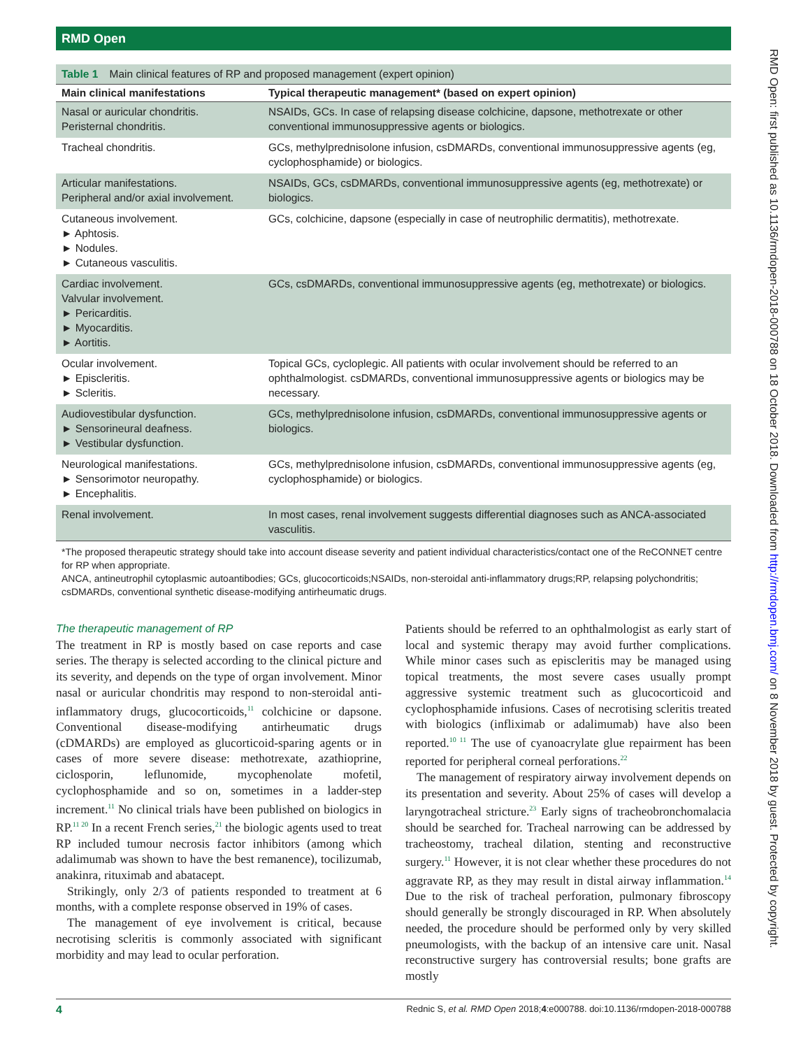RMD Open
Table 1 Main clinical features of RP and proposed management (expert opinion)
| Main clinical manifestations | Typical therapeutic management* (based on expert opinion) |
| --- | --- |
| Nasal or auricular chondritis. Peristernal chondritis. | NSAIDs, GCs. In case of relapsing disease colchicine, dapsone, methotrexate or other conventional immunosuppressive agents or biologics. |
| Tracheal chondritis. | GCs, methylprednisolone infusion, csDMARDs, conventional immunosuppressive agents (eg, cyclophosphamide) or biologics. |
| Articular manifestations. Peripheral and/or axial involvement. | NSAIDs, GCs, csDMARDs, conventional immunosuppressive agents (eg, methotrexate) or biologics. |
| Cutaneous involvement. ► Aphtosis. ► Nodules. ► Cutaneous vasculitis. | GCs, colchicine, dapsone (especially in case of neutrophilic dermatitis), methotrexate. |
| Cardiac involvement. Valvular involvement. ► Pericarditis. ► Myocarditis. ► Aortitis. | GCs, csDMARDs, conventional immunosuppressive agents (eg, methotrexate) or biologics. |
| Ocular involvement. ► Episcleritis. ► Scleritis. | Topical GCs, cycloplegic. All patients with ocular involvement should be referred to an ophthalmologist. csDMARDs, conventional immunosuppressive agents or biologics may be necessary. |
| Audiovestibular dysfunction. ► Sensorineural deafness. ► Vestibular dysfunction. | GCs, methylprednisolone infusion, csDMARDs, conventional immunosuppressive agents or biologics. |
| Neurological manifestations. ► Sensorimotor neuropathy. ► Encephalitis. | GCs, methylprednisolone infusion, csDMARDs, conventional immunosuppressive agents (eg, cyclophosphamide) or biologics. |
| Renal involvement. | In most cases, renal involvement suggests differential diagnoses such as ANCA-associated vasculitis. |
*The proposed therapeutic strategy should take into account disease severity and patient individual characteristics/contact one of the ReCONNET centre for RP when appropriate.
ANCA, antineutrophil cytoplasmic autoantibodies; GCs, glucocorticoids;NSAIDs, non-steroidal anti-inflammatory drugs;RP, relapsing polychondritis; csDMARDs, conventional synthetic disease-modifying antirheumatic drugs.
The therapeutic management of RP
The treatment in RP is mostly based on case reports and case series. The therapy is selected according to the clinical picture and its severity, and depends on the type of organ involvement. Minor nasal or auricular chondritis may respond to non-steroidal anti-inflammatory drugs, glucocorticoids,<sup>11</sup> colchicine or dapsone. Conventional disease-modifying antirheumatic drugs (cDMARDs) are employed as glucorticoid-sparing agents or in cases of more severe disease: methotrexate, azathioprine, ciclosporin, leflunomide, mycophenolate mofetil, cyclophosphamide and so on, sometimes in a ladder-step increment.<sup>11</sup> No clinical trials have been published on biologics in RP.<sup>11 20</sup> In a recent French series,<sup>21</sup> the biologic agents used to treat RP included tumour necrosis factor inhibitors (among which adalimumab was shown to have the best remanence), tocilizumab, anakinra, rituximab and abatacept.
Strikingly, only 2/3 of patients responded to treatment at 6 months, with a complete response observed in 19% of cases.
The management of eye involvement is critical, because necrotising scleritis is commonly associated with significant morbidity and may lead to ocular perforation.
Patients should be referred to an ophthalmologist as early start of local and systemic therapy may avoid further complications. While minor cases such as episcleritis may be managed using topical treatments, the most severe cases usually prompt aggressive systemic treatment such as glucocorticoid and cyclophosphamide infusions. Cases of necrotising scleritis treated with biologics (infliximab or adalimumab) have also been reported.<sup>10 11</sup> The use of cyanoacrylate glue repairment has been reported for peripheral corneal perforations.<sup>22</sup>
The management of respiratory airway involvement depends on its presentation and severity. About 25% of cases will develop a laryngotracheal stricture.<sup>23</sup> Early signs of tracheobronchomalacia should be searched for. Tracheal narrowing can be addressed by tracheostomy, tracheal dilation, stenting and reconstructive surgery.<sup>11</sup> However, it is not clear whether these procedures do not aggravate RP, as they may result in distal airway inflammation.<sup>14</sup> Due to the risk of tracheal perforation, pulmonary fibroscopy should generally be strongly discouraged in RP. When absolutely needed, the procedure should be performed only by very skilled pneumologists, with the backup of an intensive care unit. Nasal reconstructive surgery has controversial results; bone grafts are mostly
4 Rednic S, et al. RMD Open 2018;4:e000788. doi:10.1136/rmdopen-2018-000788
RMD Open: first published as 10.1136/rmdopen-2018-000788 on 18 October 2018. Downloaded from http://rmdopen.bmj.com/ on 8 November 2018 by guest. Protected by copyright.